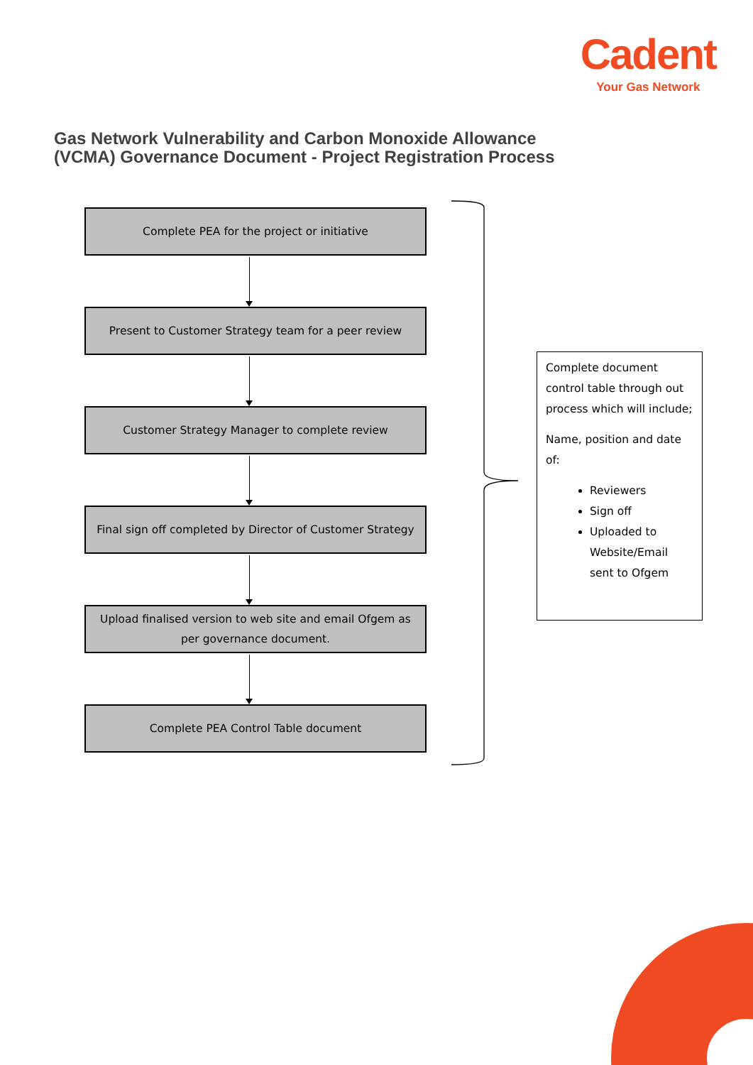Cadent
Your Gas Network
Gas Network Vulnerability and Carbon Monoxide Allowance
(VCMA) Governance Document - Project Registration Process
Complete PEA for the project or initiative
Present to Customer Strategy team for a peer review
Customer Strategy Manager to complete review
Final sign off completed by Director of Customer Strategy
Upload finalised version to web site and email Ofgem as per governance document.
Complete PEA Control Table document
Complete document control table through out process which will include;
Name, position and date of:
Reviewers
Sign off
Uploaded to Website/Email sent to Ofgem